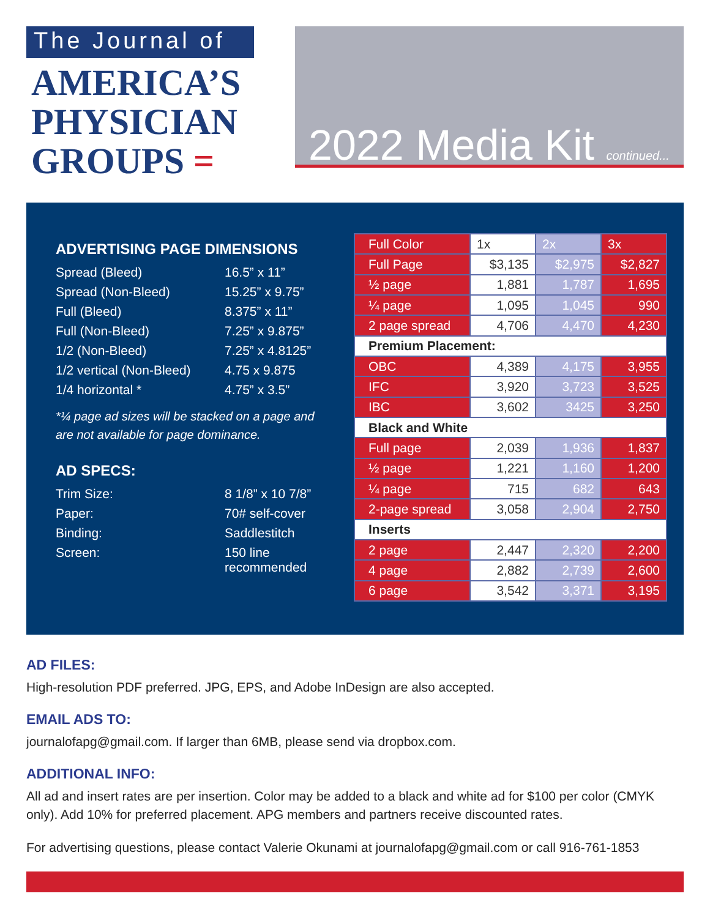The Journal of
AMERICA’S
PHYSICIAN
GROUPS =
2022 Media Kit continued...
ADVERTISING PAGE DIMENSIONS
Spread (Bleed) 16.5” x 11”
Spread (Non-Bleed) 15.25” x 9.75”
Full (Bleed) 8.375” x 11”
Full (Non-Bleed) 7.25” x 9.875”
1/2 (Non-Bleed) 7.25” x 4.8125”
1/2 vertical (Non-Bleed)
4.75 x 9.875
1/4 horizontal * 4.75” x 3.5”
*¼ page ad sizes will be stacked on a page and are not available for page dominance.
AD SPECS:
Trim Size: 8 1/8” x 10 7/8”
Paper: 70# self-cover
Binding: Saddlestitch
Screen: 150 line
recommended
| Full Color | 1x | 2x | 3x |
| Full Page | $3,135 | $2,975 | $2,827 |
| ½ page | 1,881 | 1,787 | 1,695 |
| ¼ page | 1,095 | 1,045 | 990 |
| 2 page spread | 4,706 | 4,470 | 4,230 |
| Premium Placement: | | | |
| OBC | 4,389 | 4,175 | 3,955 |
| IFC | 3,920 | 3,723 | 3,525 |
| IBC | 3,602 | 3425 | 3,250 |
| Black and White | | | |
| Full page | 2,039 | 1,936 | 1,837 |
| ½ page | 1,221 | 1,160 | 1,200 |
| ¼ page | 715 | 682 | 643 |
| 2-page spread | 3,058 | 2,904 | 2,750 |
| Inserts | | | |
| 2 page | 2,447 | 2,320 | 2,200 |
| 4 page | 2,882 | 2,739 | 2,600 |
| 6 page | 3,542 | 3,371 | 3,195 |
AD FILES:
High-resolution PDF preferred. JPG, EPS, and Adobe InDesign are also accepted.
EMAIL ADS TO:
journalofapg@gmail.com. If larger than 6MB, please send via dropbox.com.
ADDITIONAL INFO:
All ad and insert rates are per insertion. Color may be added to a black and white ad for $100 per color (CMYK only). Add 10% for preferred placement. APG members and partners receive discounted rates.
For advertising questions, please contact Valerie Okunami at journalofapg@gmail.com or call 916-761-1853